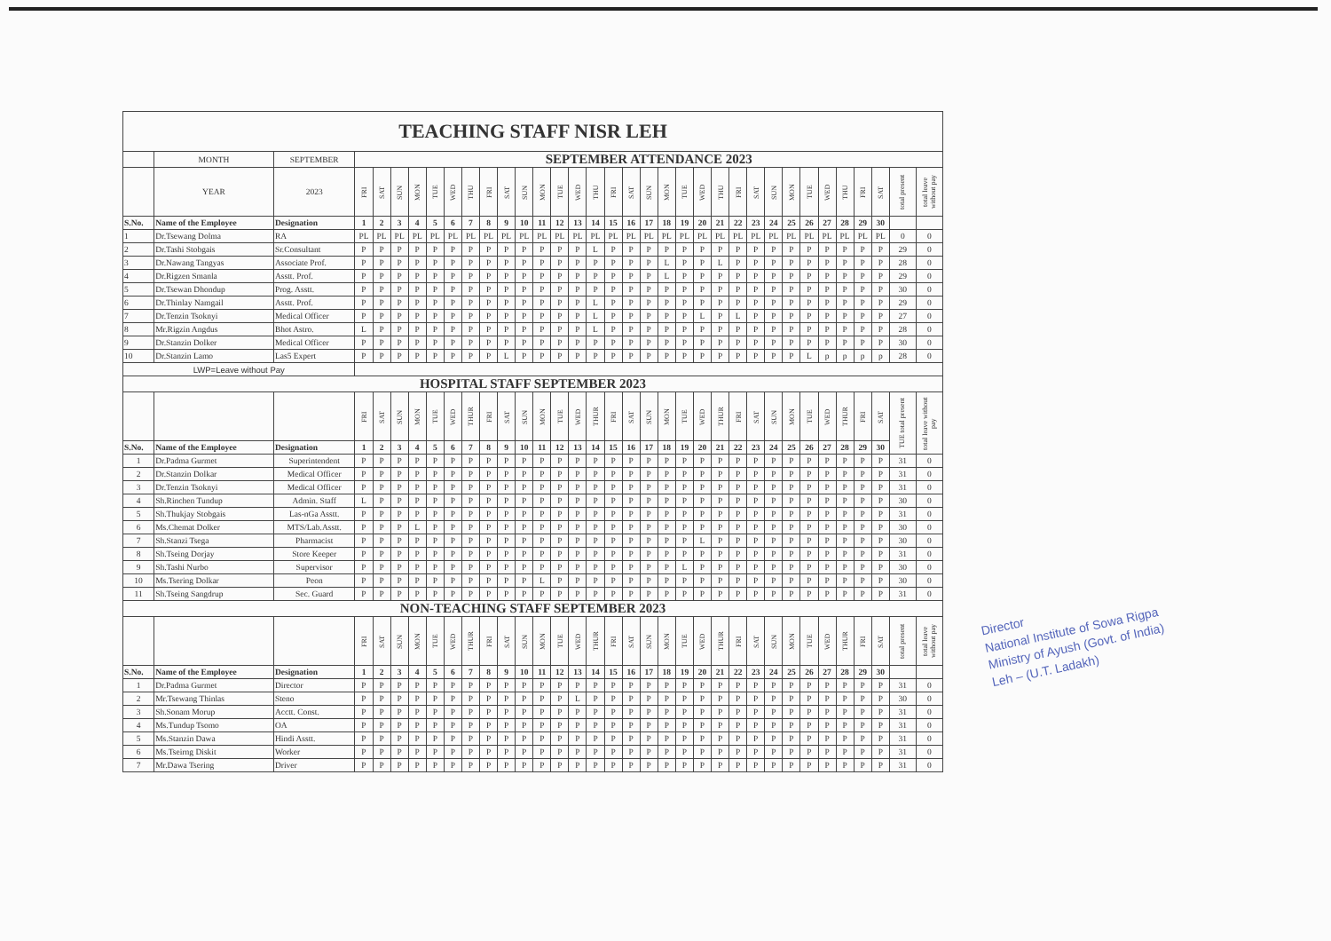| TEACHING STAFF NISR LEH | | | | | | | | | | | | | | | | | | | | | | | | | | | | | | | | | | |
| | MONTH | SEPTEMBER | SEPTEMBER ATTENDANCE 2023 | | | | | | | | | | | | | | | | | | | | | | | | | | | | | | | |
| | YEAR | 2023 | FRI | SAT | SUN | MON | TUE | WED | THU | FRI | SAT | SUN | MON | TUE | WED | THU | FRI | SAT | SUN | MON | TUE | WED | THU | FRI | SAT | SUN | MON | TUE | WED | THU | FRI | SAT | total present | total leave without pay |
| S.No. | Name of the Employee | Designation | 1 | 2 | 3 | 4 | 5 | 6 | 7 | 8 | 9 | 10 | 11 | 12 | 13 | 14 | 15 | 16 | 17 | 18 | 19 | 20 | 21 | 22 | 23 | 24 | 25 | 26 | 27 | 28 | 29 | 30 | | |
| 1 | Dr.Tsewang Dolma | RA | PL | PL | PL | PL | PL | PL | PL | PL | PL | PL | PL | PL | PL | PL | PL | PL | PL | PL | PL | PL | PL | PL | PL | PL | PL | PL | PL | PL | PL | PL | 0 | 0 |
| 2 | Dr.Tashi Stobgais | Sr.Consultant | P | P | P | P | P | P | P | P | P | P | P | P | P | L | P | P | P | P | P | P | P | P | P | P | P | P | P | P | P | P | 29 | 0 |
| 3 | Dr.Nawang Tangyas | Associate Prof. | P | P | P | P | P | P | P | P | P | P | P | P | P | P | P | P | P | L | P | P | L | P | P | P | P | P | P | P | P | P | 28 | 0 |
| 4 | Dr.Rigzen Smanla | Asstt. Prof. | P | P | P | P | P | P | P | P | P | P | P | P | P | P | P | P | P | L | P | P | P | P | P | P | P | P | P | P | P | P | 29 | 0 |
| 5 | Dr.Tsewan Dhondup | Prog. Asstt. | P | P | P | P | P | P | P | P | P | P | P | P | P | P | P | P | P | P | P | P | P | P | P | P | P | P | P | P | P | P | 30 | 0 |
| 6 | Dr.Thinlay Namgail | Asstt. Prof. | P | P | P | P | P | P | P | P | P | P | P | P | P | L | P | P | P | P | P | P | P | P | P | P | P | P | P | P | P | P | 29 | 0 |
| 7 | Dr.Tenzin Tsoknyi | Medical Officer | P | P | P | P | P | P | P | P | P | P | P | P | P | L | P | P | P | P | P | L | P | L | P | P | P | P | P | P | P | P | 27 | 0 |
| 8 | Mr.Rigzin Angdus | Bhot Astro. | L | P | P | P | P | P | P | P | P | P | P | P | P | L | P | P | P | P | P | P | P | P | P | P | P | P | P | P | P | P | 28 | 0 |
| 9 | Dr.Stanzin Dolker | Medical Officer | P | P | P | P | P | P | P | P | P | P | P | P | P | P | P | P | P | P | P | P | P | P | P | P | P | P | P | P | P | P | 30 | 0 |
| 10 | Dr.Stanzin Lamo | Las5 Expert | P | P | P | P | P | P | P | P | L | P | P | P | P | P | P | P | P | P | P | P | P | P | P | P | P | L | p | p | p | p | 28 | 0 |
| LWP=Leave without Pay | | | | | | | | | | | | | | | | | | | | | | | | | | | | | | | | | | |
| HOSPITAL STAFF SEPTEMBER 2023 | | | | | | | | | | | | | | | | | | | | | | | | | | | | | | | | | | |
| | | | FRI | SAT | SUN | MON | TUE | WED | THUR | FRI | SAT | SUN | MON | TUE | WED | THUR | FRI | SAT | SUN | MON | TUE | WED | THUR | FRI | SAT | SUN | MON | TUE | WED | THUR | FRI | SAT | TUE total present | total leave without pay |
| S.No. | Name of the Employee | Designation | 1 | 2 | 3 | 4 | 5 | 6 | 7 | 8 | 9 | 10 | 11 | 12 | 13 | 14 | 15 | 16 | 17 | 18 | 19 | 20 | 21 | 22 | 23 | 24 | 25 | 26 | 27 | 28 | 29 | 30 | | |
| 1 | Dr.Padma Gurmet | Superintendent | P | P | P | P | P | P | P | P | P | P | P | P | P | P | P | P | P | P | P | P | P | P | P | P | P | P | P | P | P | P | 31 | 0 |
| 2 | Dr.Stanzin Dolkar | Medical Officer | P | P | P | P | P | P | P | P | P | P | P | P | P | P | P | P | P | P | P | P | P | P | P | P | P | P | P | P | P | P | 31 | 0 |
| 3 | Dr.Tenzin Tsoknyi | Medical Officer | P | P | P | P | P | P | P | P | P | P | P | P | P | P | P | P | P | P | P | P | P | P | P | P | P | P | P | P | P | P | 31 | 0 |
| 4 | Sh.Rinchen Tundup | Admin. Staff | L | P | P | P | P | P | P | P | P | P | P | P | P | P | P | P | P | P | P | P | P | P | P | P | P | P | P | P | P | P | 30 | 0 |
| 5 | Sh.Thukjay Stobgais | Las-nGa Asstt. | P | P | P | P | P | P | P | P | P | P | P | P | P | P | P | P | P | P | P | P | P | P | P | P | P | P | P | P | P | P | 31 | 0 |
| 6 | Ms.Chemat Dolker | MTS/Lab.Asstt. | P | P | P | L | P | P | P | P | P | P | P | P | P | P | P | P | P | P | P | P | P | P | P | P | P | P | P | P | P | P | 30 | 0 |
| 7 | Sh.Stanzi Tsega | Pharmacist | P | P | P | P | P | P | P | P | P | P | P | P | P | P | P | P | P | P | P | L | P | P | P | P | P | P | P | P | P | P | 30 | 0 |
| 8 | Sh.Tseing Dorjay | Store Keeper | P | P | P | P | P | P | P | P | P | P | P | P | P | P | P | P | P | P | P | P | P | P | P | P | P | P | P | P | P | P | 31 | 0 |
| 9 | Sh.Tashi Nurbo | Supervisor | P | P | P | P | P | P | P | P | P | P | P | P | P | P | P | P | P | P | L | P | P | P | P | P | P | P | P | P | P | P | 30 | 0 |
| 10 | Ms.Tsering Dolkar | Peon | P | P | P | P | P | P | P | P | P | P | L | P | P | P | P | P | P | P | P | P | P | P | P | P | P | P | P | P | P | P | 30 | 0 |
| 11 | Sh.Tseing Sangdrup | Sec. Guard | P | P | P | P | P | P | P | P | P | P | P | P | P | P | P | P | P | P | P | P | P | P | P | P | P | P | P | P | P | P | 31 | 0 |
| NON-TEACHING STAFF SEPTEMBER 2023 | | | | | | | | | | | | | | | | | | | | | | | | | | | | | | | | | | |
| | | | FRI | SAT | SUN | MON | TUE | WED | THUR | FRI | SAT | SUN | MON | TUE | WED | THUR | FRI | SAT | SUN | MON | TUE | WED | THUR | FRI | SAT | SUN | MON | TUE | WED | THUR | FRI | SAT | total present | total leave without pay |
| S.No. | Name of the Employee | Designation | 1 | 2 | 3 | 4 | 5 | 6 | 7 | 8 | 9 | 10 | 11 | 12 | 13 | 14 | 15 | 16 | 17 | 18 | 19 | 20 | 21 | 22 | 23 | 24 | 25 | 26 | 27 | 28 | 29 | 30 | | |
| 1 | Dr.Padma Gurmet | Director | P | P | P | P | P | P | P | P | P | P | P | P | P | P | P | P | P | P | P | P | P | P | P | P | P | P | P | P | P | P | 31 | 0 |
| 2 | Mr.Tsewang Thinlas | Steno | P | P | P | P | P | P | P | P | P | P | P | P | L | P | P | P | P | P | P | P | P | P | P | P | P | P | P | P | P | P | 30 | 0 |
| 3 | Sh.Sonam Morup | Acctt. Const. | P | P | P | P | P | P | P | P | P | P | P | P | P | P | P | P | P | P | P | P | P | P | P | P | P | P | P | P | P | P | 31 | 0 |
| 4 | Ms.Tundup Tsomo | OA | P | P | P | P | P | P | P | P | P | P | P | P | P | P | P | P | P | P | P | P | P | P | P | P | P | P | P | P | P | P | 31 | 0 |
| 5 | Ms.Stanzin Dawa | Hindi Asstt. | P | P | P | P | P | P | P | P | P | P | P | P | P | P | P | P | P | P | P | P | P | P | P | P | P | P | P | P | P | P | 31 | 0 |
| 6 | Ms.Tseirng Diskit | Worker | P | P | P | P | P | P | P | P | P | P | P | P | P | P | P | P | P | P | P | P | P | P | P | P | P | P | P | P | P | P | 31 | 0 |
| 7 | Mr.Dawa Tsering | Driver | P | P | P | P | P | P | P | P | P | P | P | P | P | P | P | P | P | P | P | P | P | P | P | P | P | P | P | P | P | P | 31 | 0 |
Director
National Institute of Sowa Rigpa
Ministry of Ayush (Govt. of India)
Leh – (U.T. Ladakh)